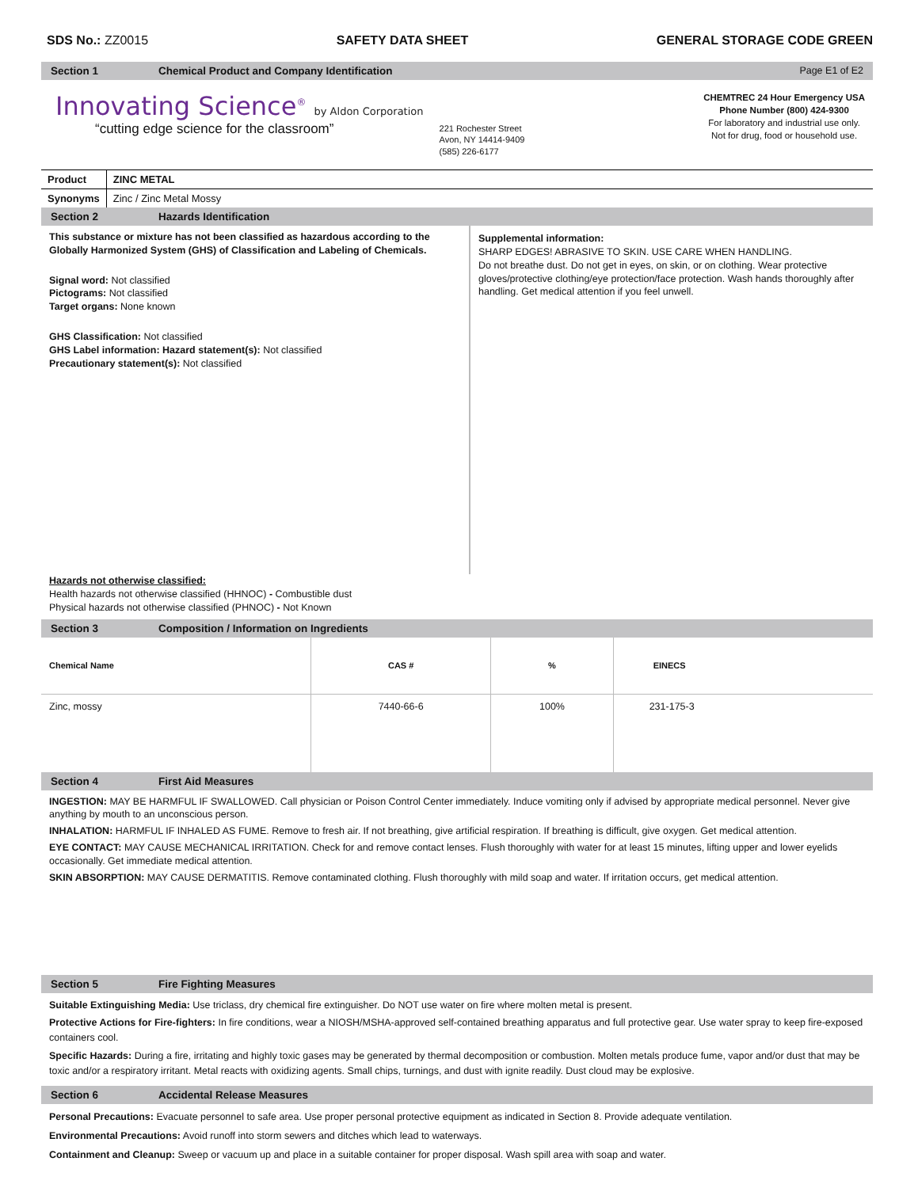SDS No.: ZZ0015 SAFETY DATA SHEET GENERAL STORAGE CODE GREEN
Section 1 Chemical Product and Company Identification Page E1 of E2
Innovating Science<sup>®</sup> by Aldon Corporation
“cutting edge science for the classroom”
221 Rochester Street
Avon, NY 14414-9409
(585) 226-6177
CHEMTREC 24 Hour Emergency USA
Phone Number (800) 424-9300
For laboratory and industrial use only.
Not for drug, food or household use.
| Product | ZINC METAL |
| Synonyms | Zinc / Zinc Metal Mossy |
Section 2 Hazards Identification
This substance or mixture has not been classified as hazardous according to the Globally Harmonized System (GHS) of Classification and Labeling of Chemicals.
Signal word: Not classified
Pictograms: Not classified
Target organs: None known
GHS Classification: Not classified
GHS Label information: Hazard statement(s): Not classified
Precautionary statement(s): Not classified
Supplemental information:
SHARP EDGES! ABRASIVE TO SKIN. USE CARE WHEN HANDLING.
Do not breathe dust. Do not get in eyes, on skin, or on clothing. Wear protective gloves/protective clothing/eye protection/face protection. Wash hands thoroughly after handling. Get medical attention if you feel unwell.
Hazards not otherwise classified:
Health hazards not otherwise classified (HHNOC) - Combustible dust
Physical hazards not otherwise classified (PHNOC) - Not Known
Section 3 Composition / Information on Ingredients
| Chemical Name | CAS # | % | EINECS |
| --- | --- | --- | --- |
| Zinc, mossy | 7440-66-6 | 100% | 231-175-3 |
Section 4 First Aid Measures
INGESTION: MAY BE HARMFUL IF SWALLOWED. Call physician or Poison Control Center immediately. Induce vomiting only if advised by appropriate medical personnel. Never give anything by mouth to an unconscious person.
INHALATION: HARMFUL IF INHALED AS FUME. Remove to fresh air. If not breathing, give artificial respiration. If breathing is difficult, give oxygen. Get medical attention.
EYE CONTACT: MAY CAUSE MECHANICAL IRRITATION. Check for and remove contact lenses. Flush thoroughly with water for at least 15 minutes, lifting upper and lower eyelids occasionally. Get immediate medical attention.
SKIN ABSORPTION: MAY CAUSE DERMATITIS. Remove contaminated clothing. Flush thoroughly with mild soap and water. If irritation occurs, get medical attention.
Section 5 Fire Fighting Measures
Suitable Extinguishing Media: Use triclass, dry chemical fire extinguisher. Do NOT use water on fire where molten metal is present.
Protective Actions for Fire-fighters: In fire conditions, wear a NIOSH/MSHA-approved self-contained breathing apparatus and full protective gear. Use water spray to keep fire-exposed containers cool.
Specific Hazards: During a fire, irritating and highly toxic gases may be generated by thermal decomposition or combustion. Molten metals produce fume, vapor and/or dust that may be toxic and/or a respiratory irritant. Metal reacts with oxidizing agents. Small chips, turnings, and dust with ignite readily. Dust cloud may be explosive.
Section 6 Accidental Release Measures
Personal Precautions: Evacuate personnel to safe area. Use proper personal protective equipment as indicated in Section 8. Provide adequate ventilation.
Environmental Precautions: Avoid runoff into storm sewers and ditches which lead to waterways.
Containment and Cleanup: Sweep or vacuum up and place in a suitable container for proper disposal. Wash spill area with soap and water.